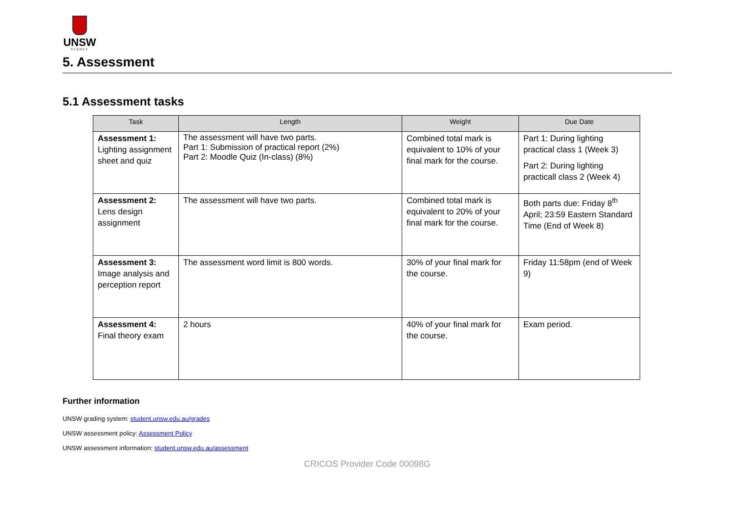UNSW
SYDNEY
5. Assessment
5.1 Assessment tasks
| Task | Length | Weight | Due Date |
| --- | --- | --- | --- |
| Assessment 1: Lighting assignment sheet and quiz | The assessment will have two parts. Part 1: Submission of practical report (2%) Part 2: Moodle Quiz (In-class) (8%) | Combined total mark is equivalent to 10% of your final mark for the course. | Part 1: During lighting practical class 1 (Week 3) Part 2: During lighting practicall class 2 (Week 4) |
| Assessment 2: Lens design assignment | The assessment will have two parts. | Combined total mark is equivalent to 20% of your final mark for the course. | Both parts due: Friday 8<sup>th</sup> April; 23:59 Eastern Standard Time (End of Week 8) |
| Assessment 3: Image analysis and perception report | The assessment word limit is 800 words. | 30% of your final mark for the course. | Friday 11:58pm (end of Week 9) |
| Assessment 4: Final theory exam | 2 hours | 40% of your final mark for the course. | Exam period. |
Further information
UNSW grading system: student.unsw.edu.au/grades
UNSW assessment policy: Assessment Policy
UNSW assessment information: student.unsw.edu.au/assessment
CRICOS Provider Code 00098G